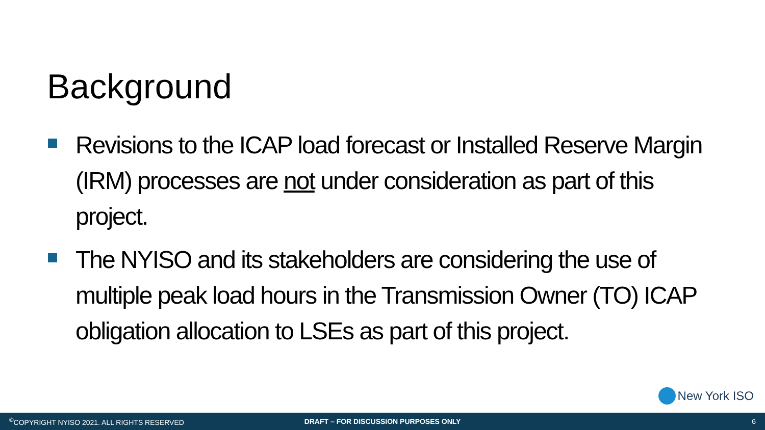Background
Revisions to the ICAP load forecast or Installed Reserve Margin (IRM) processes are not under consideration as part of this project.
The NYISO and its stakeholders are considering the use of multiple peak load hours in the Transmission Owner (TO) ICAP obligation allocation to LSEs as part of this project.
New York ISO
<sup>©</sup>COPYRIGHT NYISO 2021. ALL RIGHTS RESERVED
DRAFT – FOR DISCUSSION PURPOSES ONLY
6